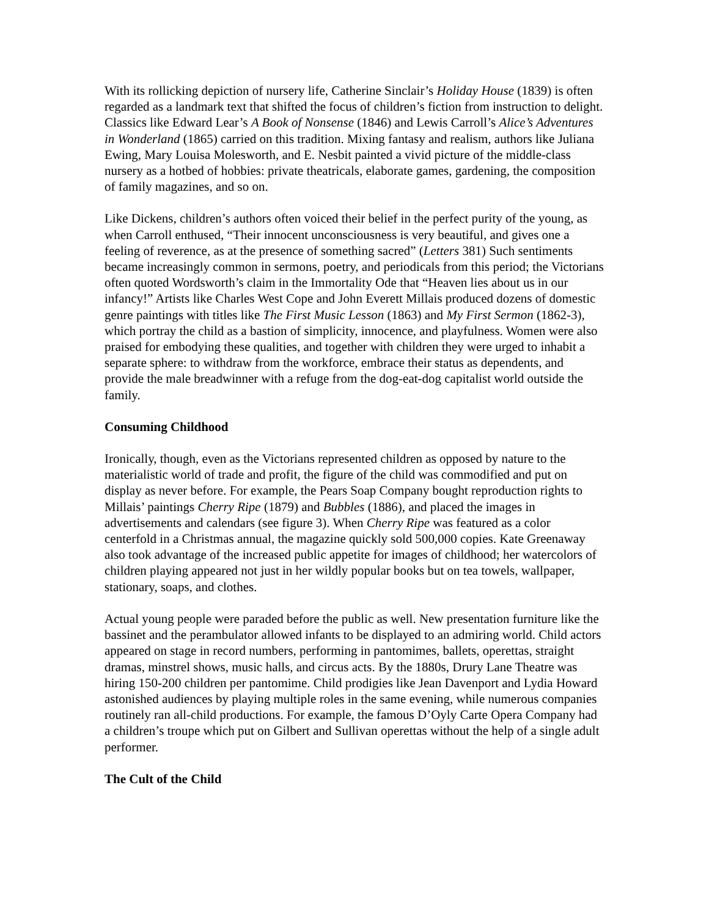With its rollicking depiction of nursery life, Catherine Sinclair’s Holiday House (1839) is often regarded as a landmark text that shifted the focus of children’s fiction from instruction to delight. Classics like Edward Lear’s A Book of Nonsense (1846) and Lewis Carroll’s Alice’s Adventures in Wonderland (1865) carried on this tradition. Mixing fantasy and realism, authors like Juliana Ewing, Mary Louisa Molesworth, and E. Nesbit painted a vivid picture of the middle-class nursery as a hotbed of hobbies: private theatricals, elaborate games, gardening, the composition of family magazines, and so on.
Like Dickens, children’s authors often voiced their belief in the perfect purity of the young, as when Carroll enthused, “Their innocent unconsciousness is very beautiful, and gives one a feeling of reverence, as at the presence of something sacred” (Letters 381) Such sentiments became increasingly common in sermons, poetry, and periodicals from this period; the Victorians often quoted Wordsworth’s claim in the Immortality Ode that “Heaven lies about us in our infancy!” Artists like Charles West Cope and John Everett Millais produced dozens of domestic genre paintings with titles like The First Music Lesson (1863) and My First Sermon (1862-3), which portray the child as a bastion of simplicity, innocence, and playfulness. Women were also praised for embodying these qualities, and together with children they were urged to inhabit a separate sphere: to withdraw from the workforce, embrace their status as dependents, and provide the male breadwinner with a refuge from the dog-eat-dog capitalist world outside the family.
Consuming Childhood
Ironically, though, even as the Victorians represented children as opposed by nature to the materialistic world of trade and profit, the figure of the child was commodified and put on display as never before. For example, the Pears Soap Company bought reproduction rights to Millais’ paintings Cherry Ripe (1879) and Bubbles (1886), and placed the images in advertisements and calendars (see figure 3). When Cherry Ripe was featured as a color centerfold in a Christmas annual, the magazine quickly sold 500,000 copies. Kate Greenaway also took advantage of the increased public appetite for images of childhood; her watercolors of children playing appeared not just in her wildly popular books but on tea towels, wallpaper, stationary, soaps, and clothes.
Actual young people were paraded before the public as well. New presentation furniture like the bassinet and the perambulator allowed infants to be displayed to an admiring world. Child actors appeared on stage in record numbers, performing in pantomimes, ballets, operettas, straight dramas, minstrel shows, music halls, and circus acts. By the 1880s, Drury Lane Theatre was hiring 150-200 children per pantomime. Child prodigies like Jean Davenport and Lydia Howard astonished audiences by playing multiple roles in the same evening, while numerous companies routinely ran all-child productions. For example, the famous D’Oyly Carte Opera Company had a children’s troupe which put on Gilbert and Sullivan operettas without the help of a single adult performer.
The Cult of the Child